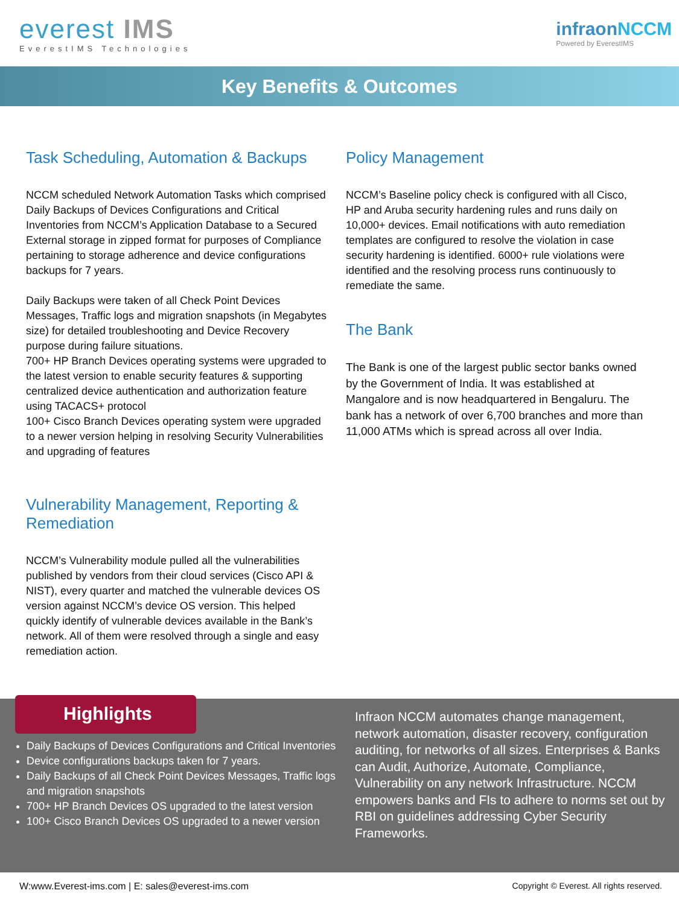everest IMS
EverestIMS Technologies
infraonNCCM
Powered by EverestIMS
Key Benefits & Outcomes
Task Scheduling, Automation & Backups
NCCM scheduled Network Automation Tasks which comprised Daily Backups of Devices Configurations and Critical Inventories from NCCM’s Application Database to a Secured External storage in zipped format for purposes of Compliance pertaining to storage adherence and device configurations backups for 7 years.
Daily Backups were taken of all Check Point Devices Messages, Traffic logs and migration snapshots (in Megabytes size) for detailed troubleshooting and Device Recovery purpose during failure situations.
700+ HP Branch Devices operating systems were upgraded to the latest version to enable security features & supporting centralized device authentication and authorization feature using TACACS+ protocol
100+ Cisco Branch Devices operating system were upgraded to a newer version helping in resolving Security Vulnerabilities and upgrading of features
Vulnerability Management, Reporting & Remediation
NCCM’s Vulnerability module pulled all the vulnerabilities published by vendors from their cloud services (Cisco API & NIST), every quarter and matched the vulnerable devices OS version against NCCM’s device OS version. This helped quickly identify of vulnerable devices available in the Bank’s network. All of them were resolved through a single and easy remediation action.
Policy Management
NCCM’s Baseline policy check is configured with all Cisco, HP and Aruba security hardening rules and runs daily on 10,000+ devices. Email notifications with auto remediation templates are configured to resolve the violation in case security hardening is identified. 6000+ rule violations were identified and the resolving process runs continuously to remediate the same.
The Bank
The Bank is one of the largest public sector banks owned by the Government of India. It was established at Mangalore and is now headquartered in Bengaluru. The bank has a network of over 6,700 branches and more than 11,000 ATMs which is spread across all over India.
Highlights
Daily Backups of Devices Configurations and Critical Inventories
Device configurations backups taken for 7 years.
Daily Backups of all Check Point Devices Messages, Traffic logs and migration snapshots
700+ HP Branch Devices OS upgraded to the latest version
100+ Cisco Branch Devices OS upgraded to a newer version
Infraon NCCM automates change management, network automation, disaster recovery, configuration auditing, for networks of all sizes. Enterprises & Banks can Audit, Authorize, Automate, Compliance, Vulnerability on any network Infrastructure. NCCM empowers banks and FIs to adhere to norms set out by RBI on guidelines addressing Cyber Security Frameworks.
W:www.Everest-ims.com | E: sales@everest-ims.com Copyright © Everest. All rights reserved.